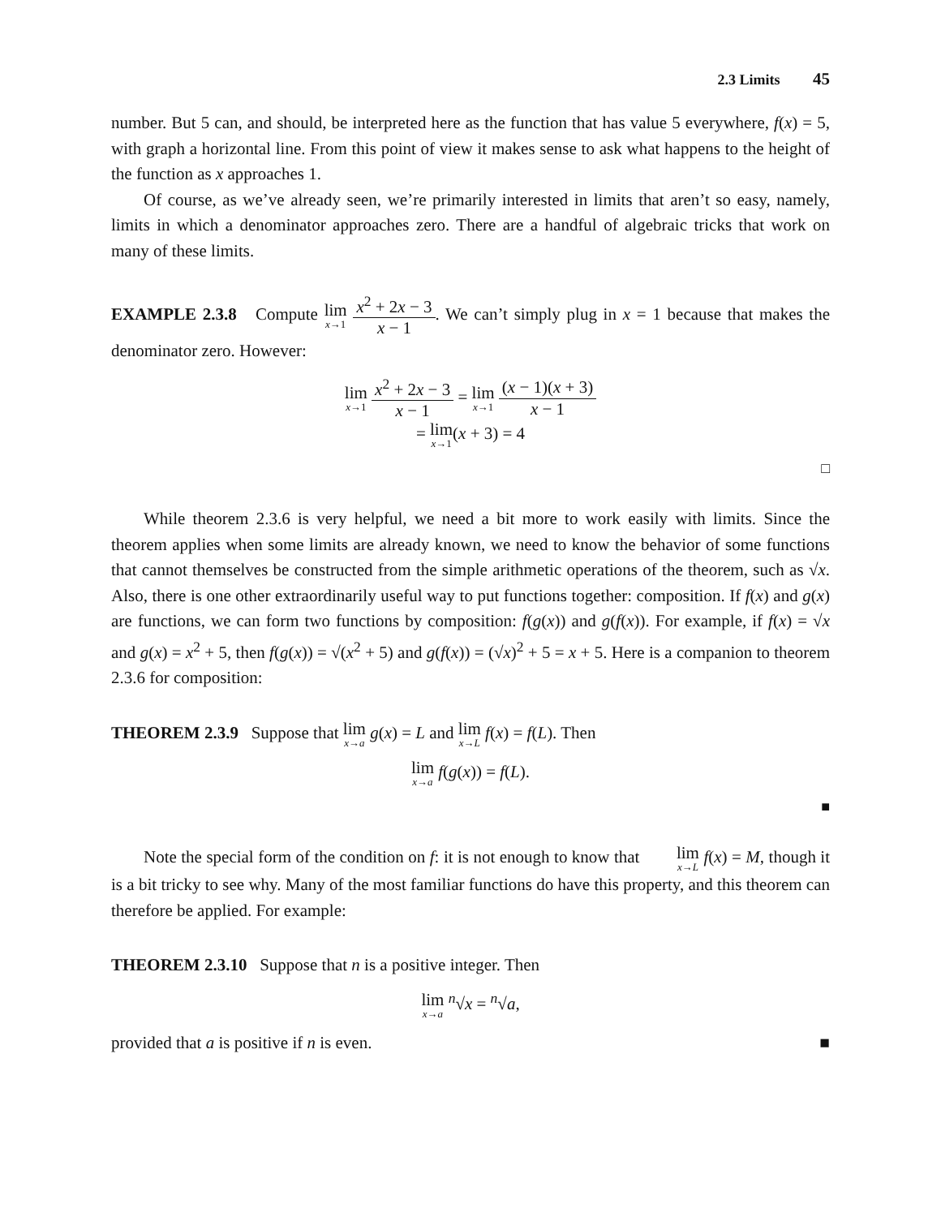2.3 Limits 45
number. But 5 can, and should, be interpreted here as the function that has value 5 everywhere, f(x) = 5, with graph a horizontal line. From this point of view it makes sense to ask what happens to the height of the function as x approaches 1.
Of course, as we’ve already seen, we’re primarily interested in limits that aren’t so easy, namely, limits in which a denominator approaches zero. There are a handful of algebraic tricks that work on many of these limits.
EXAMPLE 2.3.8 Compute lim x→1 x<sup>2</sup> + 2x − 3 x − 1. We can’t simply plug in x = 1 because that makes the denominator zero. However:
lim x→1 x<sup>2</sup> + 2x − 3 x − 1 = lim x→1 (x − 1)(x + 3) x − 1
= lim x→1(x + 3) = 4
□
While theorem 2.3.6 is very helpful, we need a bit more to work easily with limits. Since the theorem applies when some limits are already known, we need to know the behavior of some functions that cannot themselves be constructed from the simple arithmetic operations of the theorem, such as √x. Also, there is one other extraordinarily useful way to put functions together: composition. If f(x) and g(x) are functions, we can form two functions by composition: f(g(x)) and g(f(x)). For example, if f(x) = √x and g(x) = x<sup>2</sup> + 5, then f(g(x)) = √(x<sup>2</sup> + 5) and g(f(x)) = (√x)<sup>2</sup> + 5 = x + 5. Here is a companion to theorem 2.3.6 for composition:
THEOREM 2.3.9 Suppose that lim x→a g(x) = L and lim x→L f(x) = f(L). Then
lim x→a f(g(x)) = f(L).
■
Note the special form of the condition on f: it is not enough to know that lim x→L f(x) = M, though it is a bit tricky to see why. Many of the most familiar functions do have this property, and this theorem can therefore be applied. For example:
THEOREM 2.3.10 Suppose that n is a positive integer. Then
lim x→a <sup>n</sup>√x = <sup>n</sup>√a,
provided that a is positive if n is even. ■